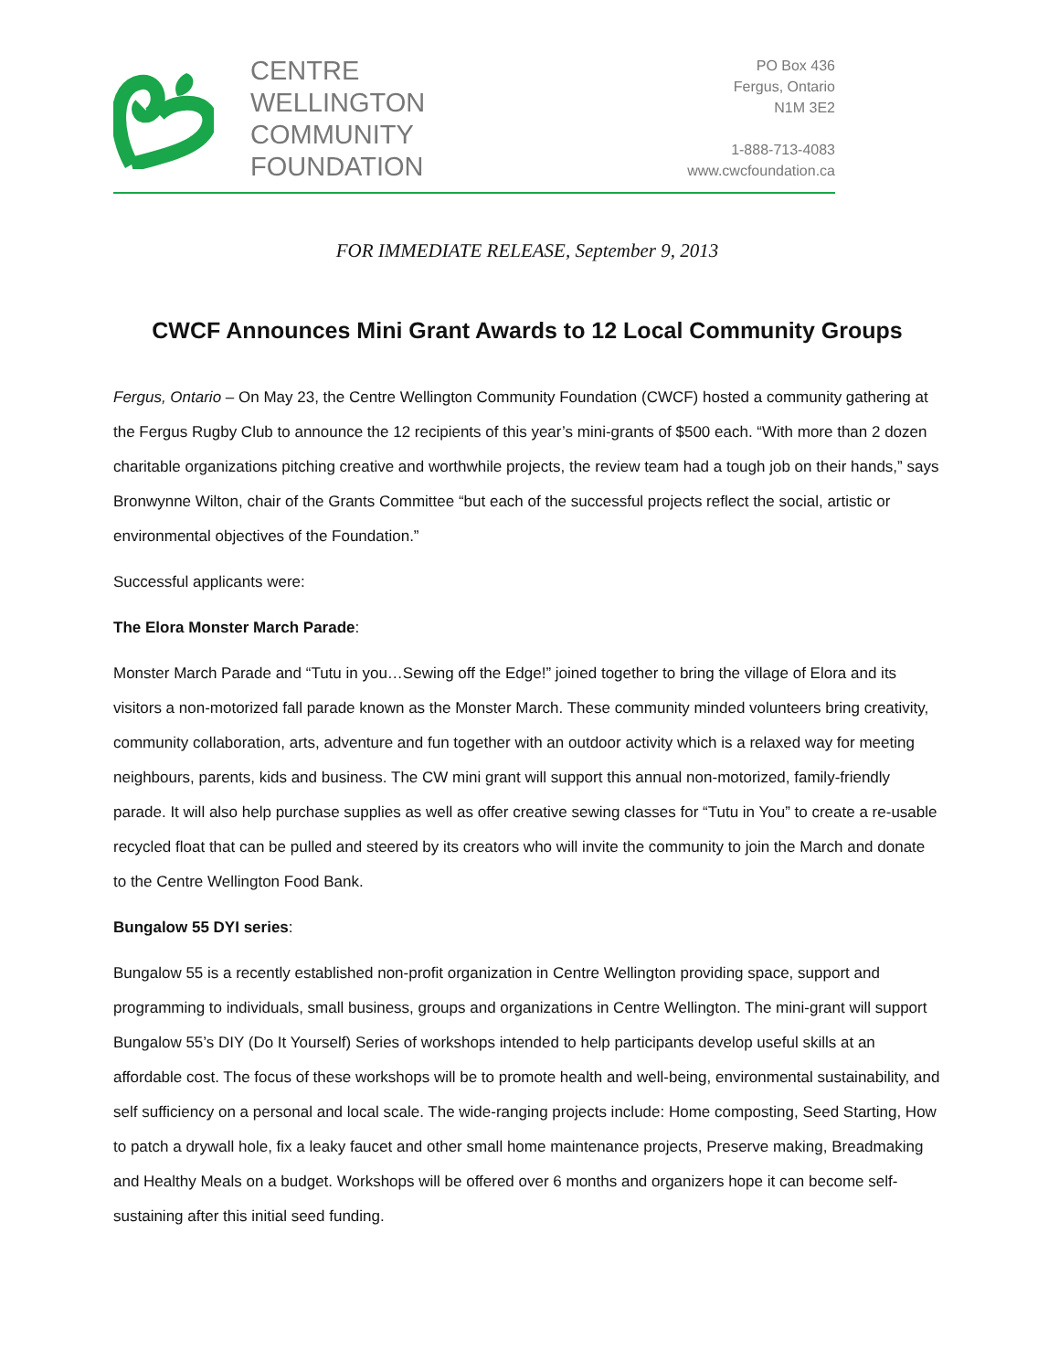CENTRE
WELLINGTON
COMMUNITY
FOUNDATION
PO Box 436
Fergus, Ontario
N1M 3E2
1-888-713-4083
www.cwcfoundation.ca
FOR IMMEDIATE RELEASE, September 9, 2013
CWCF Announces Mini Grant Awards to 12 Local Community Groups
Fergus, Ontario – On May 23, the Centre Wellington Community Foundation (CWCF) hosted a community gathering at the Fergus Rugby Club to announce the 12 recipients of this year’s mini-grants of $500 each. “With more than 2 dozen charitable organizations pitching creative and worthwhile projects, the review team had a tough job on their hands,” says Bronwynne Wilton, chair of the Grants Committee “but each of the successful projects reflect the social, artistic or environmental objectives of the Foundation.”
Successful applicants were:
The Elora Monster March Parade:
Monster March Parade and “Tutu in you…Sewing off the Edge!” joined together to bring the village of Elora and its visitors a non-motorized fall parade known as the Monster March. These community minded volunteers bring creativity, community collaboration, arts, adventure and fun together with an outdoor activity which is a relaxed way for meeting neighbours, parents, kids and business. The CW mini grant will support this annual non-motorized, family-friendly parade. It will also help purchase supplies as well as offer creative sewing classes for “Tutu in You” to create a re-usable recycled float that can be pulled and steered by its creators who will invite the community to join the March and donate to the Centre Wellington Food Bank.
Bungalow 55 DYI series:
Bungalow 55 is a recently established non-profit organization in Centre Wellington providing space, support and programming to individuals, small business, groups and organizations in Centre Wellington. The mini-grant will support Bungalow 55’s DIY (Do It Yourself) Series of workshops intended to help participants develop useful skills at an affordable cost. The focus of these workshops will be to promote health and well-being, environmental sustainability, and self sufficiency on a personal and local scale. The wide-ranging projects include: Home composting, Seed Starting, How to patch a drywall hole, fix a leaky faucet and other small home maintenance projects, Preserve making, Breadmaking and Healthy Meals on a budget. Workshops will be offered over 6 months and organizers hope it can become self-sustaining after this initial seed funding.